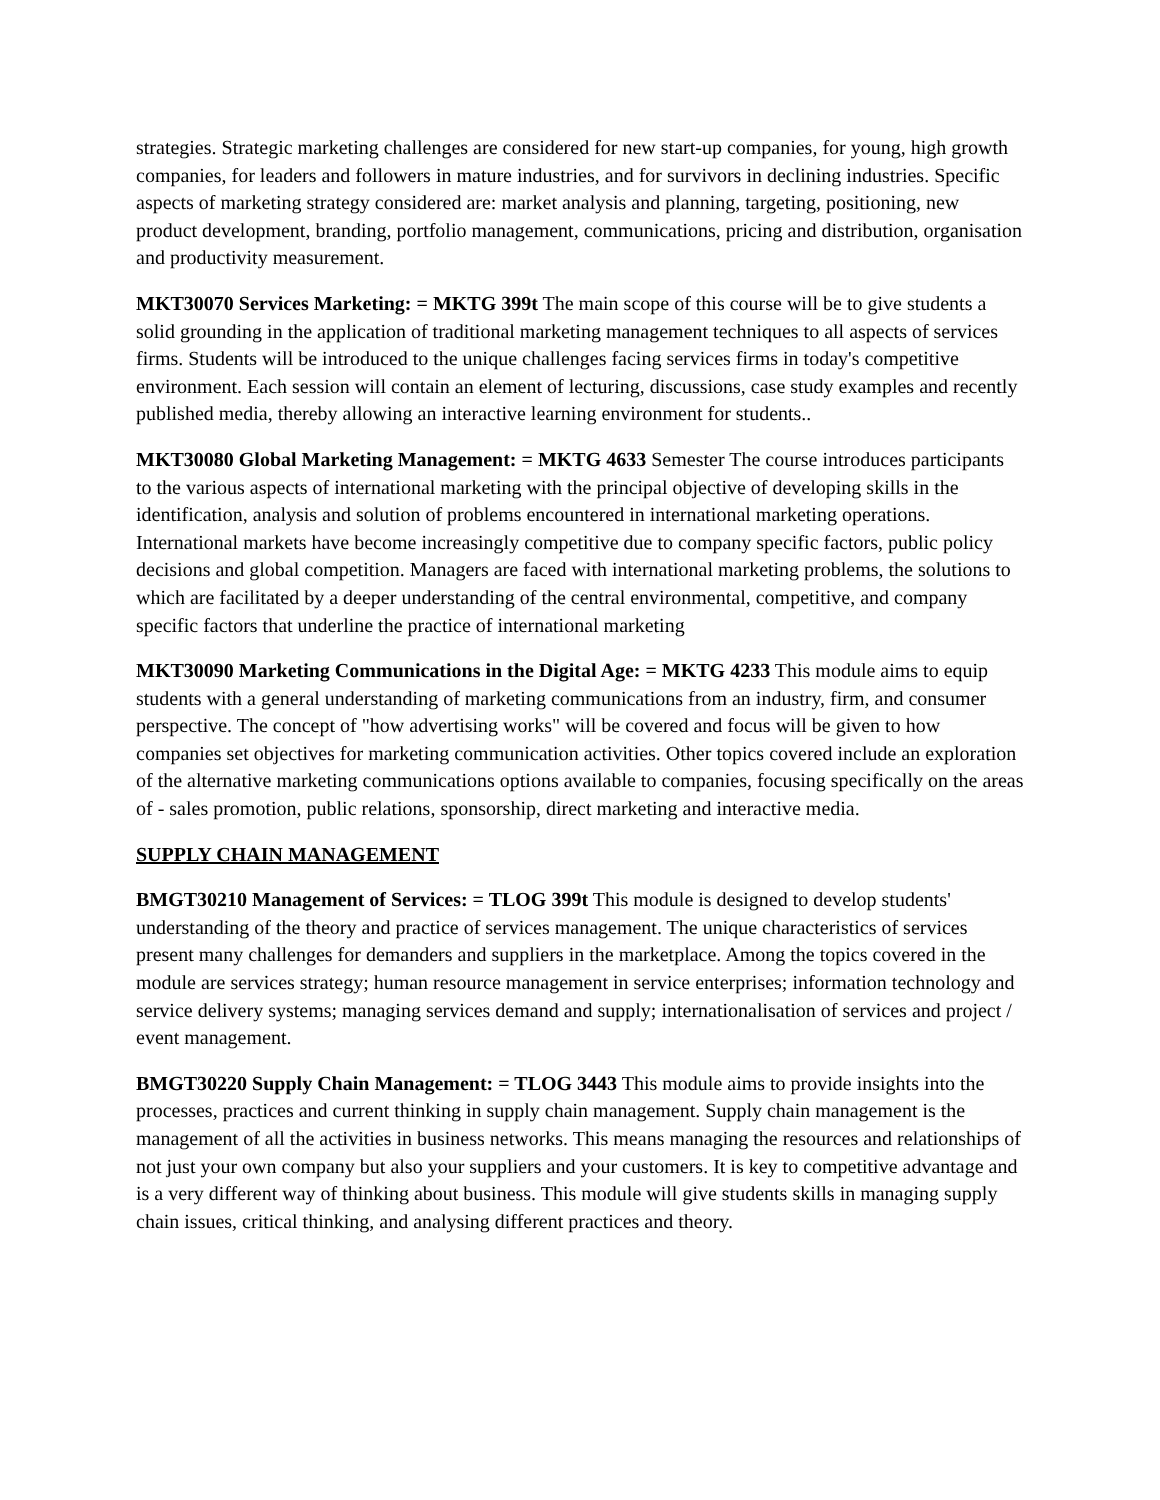strategies. Strategic marketing challenges are considered for new start-up companies, for young, high growth companies, for leaders and followers in mature industries, and for survivors in declining industries. Specific aspects of marketing strategy considered are: market analysis and planning, targeting, positioning, new product development, branding, portfolio management, communications, pricing and distribution, organisation and productivity measurement.
MKT30070 Services Marketing: = MKTG 399t The main scope of this course will be to give students a solid grounding in the application of traditional marketing management techniques to all aspects of services firms. Students will be introduced to the unique challenges facing services firms in today's competitive environment. Each session will contain an element of lecturing, discussions, case study examples and recently published media, thereby allowing an interactive learning environment for students..
MKT30080 Global Marketing Management: = MKTG 4633 Semester The course introduces participants to the various aspects of international marketing with the principal objective of developing skills in the identification, analysis and solution of problems encountered in international marketing operations. International markets have become increasingly competitive due to company specific factors, public policy decisions and global competition. Managers are faced with international marketing problems, the solutions to which are facilitated by a deeper understanding of the central environmental, competitive, and company specific factors that underline the practice of international marketing
MKT30090 Marketing Communications in the Digital Age: = MKTG 4233 This module aims to equip students with a general understanding of marketing communications from an industry, firm, and consumer perspective. The concept of "how advertising works" will be covered and focus will be given to how companies set objectives for marketing communication activities. Other topics covered include an exploration of the alternative marketing communications options available to companies, focusing specifically on the areas of - sales promotion, public relations, sponsorship, direct marketing and interactive media.
SUPPLY CHAIN MANAGEMENT
BMGT30210 Management of Services: = TLOG 399t This module is designed to develop students' understanding of the theory and practice of services management. The unique characteristics of services present many challenges for demanders and suppliers in the marketplace. Among the topics covered in the module are services strategy; human resource management in service enterprises; information technology and service delivery systems; managing services demand and supply; internationalisation of services and project / event management.
BMGT30220 Supply Chain Management: = TLOG 3443 This module aims to provide insights into the processes, practices and current thinking in supply chain management. Supply chain management is the management of all the activities in business networks. This means managing the resources and relationships of not just your own company but also your suppliers and your customers. It is key to competitive advantage and is a very different way of thinking about business. This module will give students skills in managing supply chain issues, critical thinking, and analysing different practices and theory.